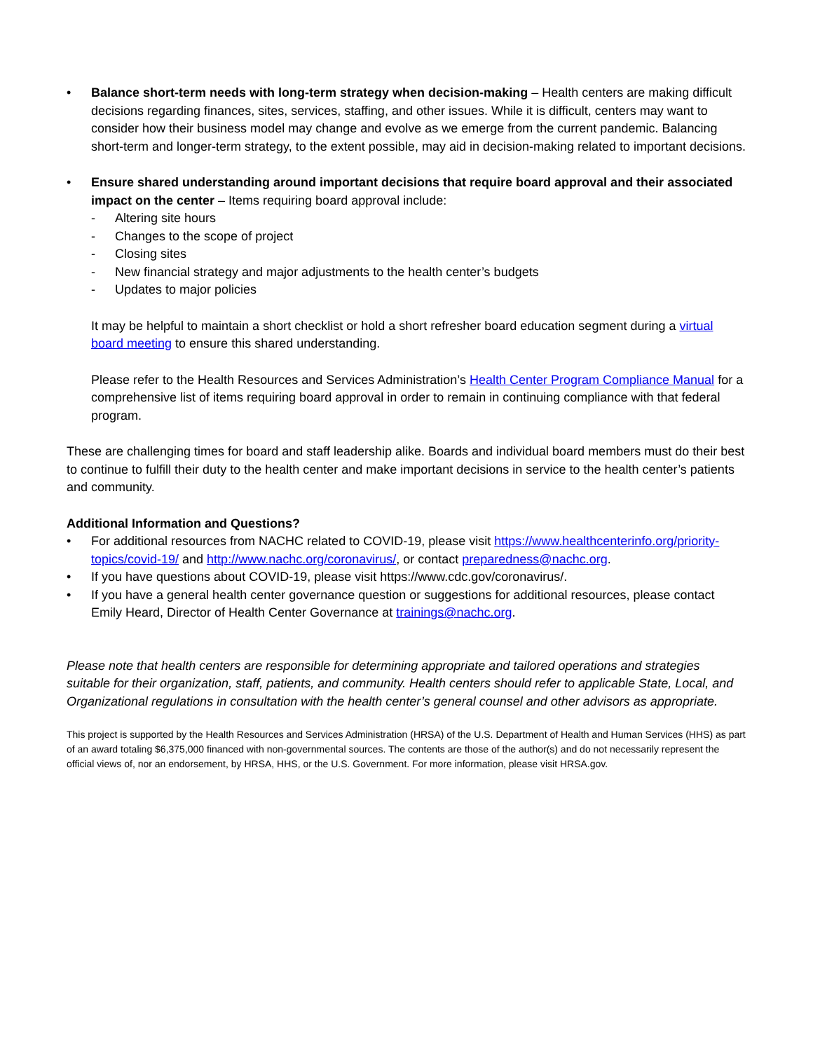• Balance short-term needs with long-term strategy when decision-making – Health centers are making difficult decisions regarding finances, sites, services, staffing, and other issues. While it is difficult, centers may want to consider how their business model may change and evolve as we emerge from the current pandemic. Balancing short-term and longer-term strategy, to the extent possible, may aid in decision-making related to important decisions.
• Ensure shared understanding around important decisions that require board approval and their associated impact on the center – Items requiring board approval include:
- Altering site hours
- Changes to the scope of project
- Closing sites
- New financial strategy and major adjustments to the health center’s budgets
- Updates to major policies
It may be helpful to maintain a short checklist or hold a short refresher board education segment during a virtual board meeting to ensure this shared understanding.
Please refer to the Health Resources and Services Administration’s Health Center Program Compliance Manual for a comprehensive list of items requiring board approval in order to remain in continuing compliance with that federal program.
These are challenging times for board and staff leadership alike. Boards and individual board members must do their best to continue to fulfill their duty to the health center and make important decisions in service to the health center’s patients and community.
Additional Information and Questions?
• For additional resources from NACHC related to COVID-19, please visit https://www.healthcenterinfo.org/priority-topics/covid-19/ and http://www.nachc.org/coronavirus/, or contact preparedness@nachc.org.
• If you have questions about COVID-19, please visit https://www.cdc.gov/coronavirus/.
• If you have a general health center governance question or suggestions for additional resources, please contact Emily Heard, Director of Health Center Governance at trainings@nachc.org.
Please note that health centers are responsible for determining appropriate and tailored operations and strategies suitable for their organization, staff, patients, and community. Health centers should refer to applicable State, Local, and Organizational regulations in consultation with the health center’s general counsel and other advisors as appropriate.
This project is supported by the Health Resources and Services Administration (HRSA) of the U.S. Department of Health and Human Services (HHS) as part of an award totaling $6,375,000 financed with non-governmental sources. The contents are those of the author(s) and do not necessarily represent the official views of, nor an endorsement, by HRSA, HHS, or the U.S. Government. For more information, please visit HRSA.gov.